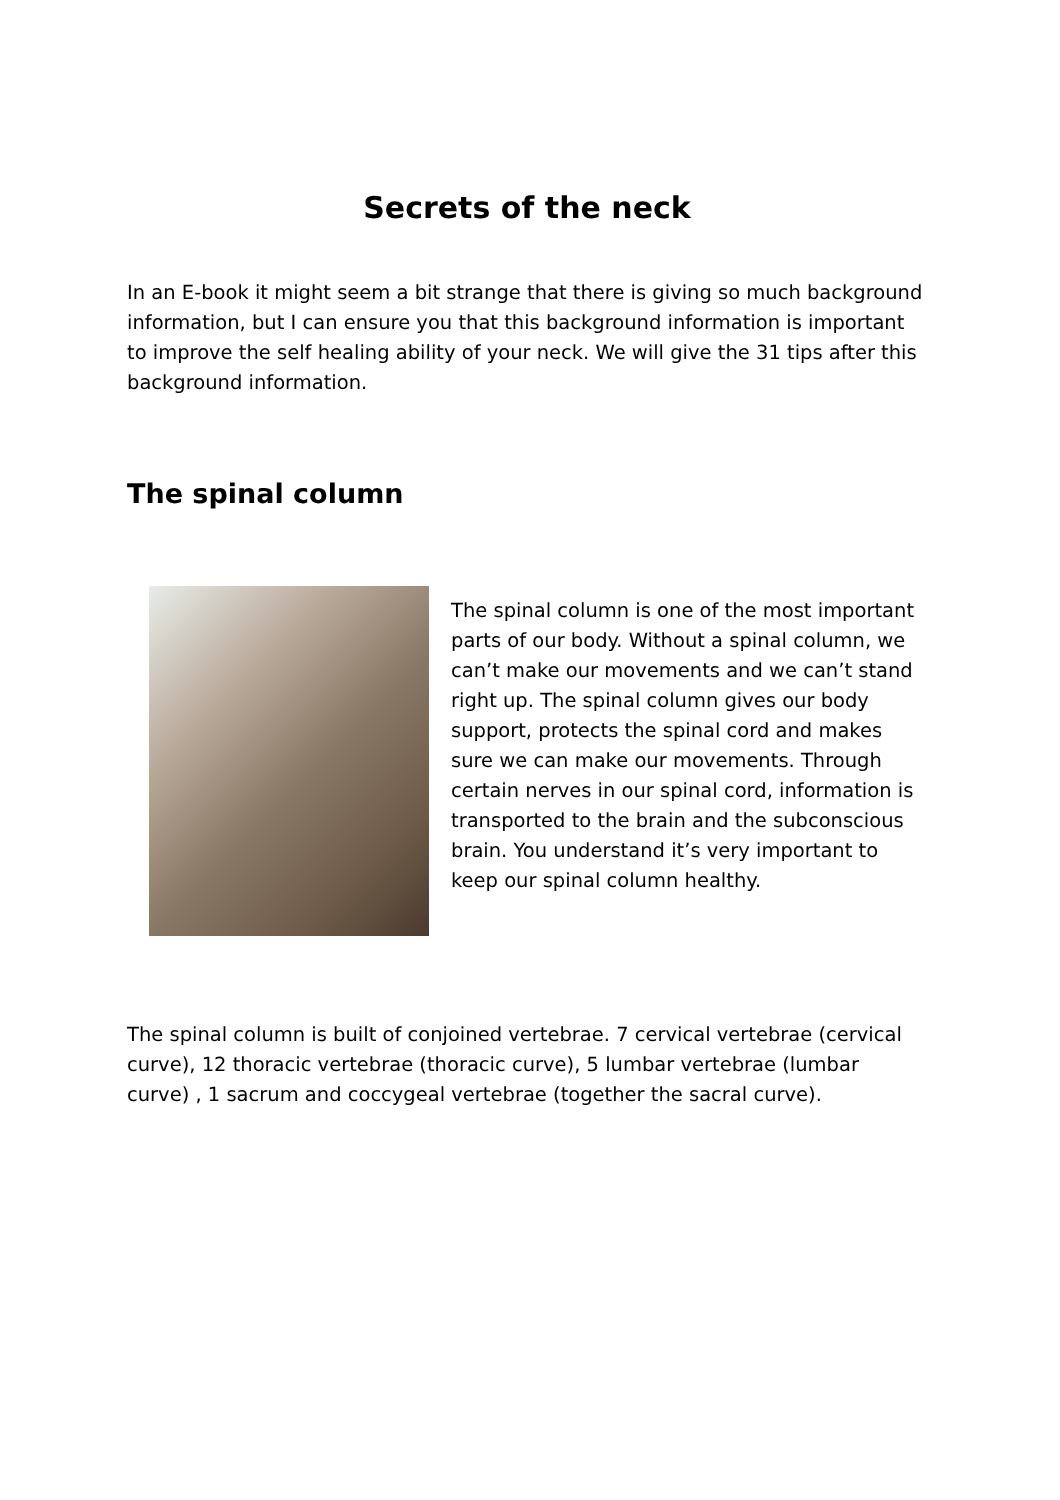Secrets of the neck
In an E-book it might seem a bit strange that there is giving so much background information, but I can ensure you that this background information is important to improve the self healing ability of your neck. We will give the 31 tips after this background information.
The spinal column
The spinal column is one of the most important parts of our body. Without a spinal column, we can’t make our movements and we can’t stand right up. The spinal column gives our body support, protects the spinal cord and makes sure we can make our movements. Through certain nerves in our spinal cord, information is transported to the brain and the subconscious brain. You understand it’s very important to keep our spinal column healthy.
The spinal column is built of conjoined vertebrae. 7 cervical vertebrae (cervical curve), 12 thoracic vertebrae (thoracic curve), 5 lumbar vertebrae (lumbar curve) , 1 sacrum and coccygeal vertebrae (together the sacral curve).